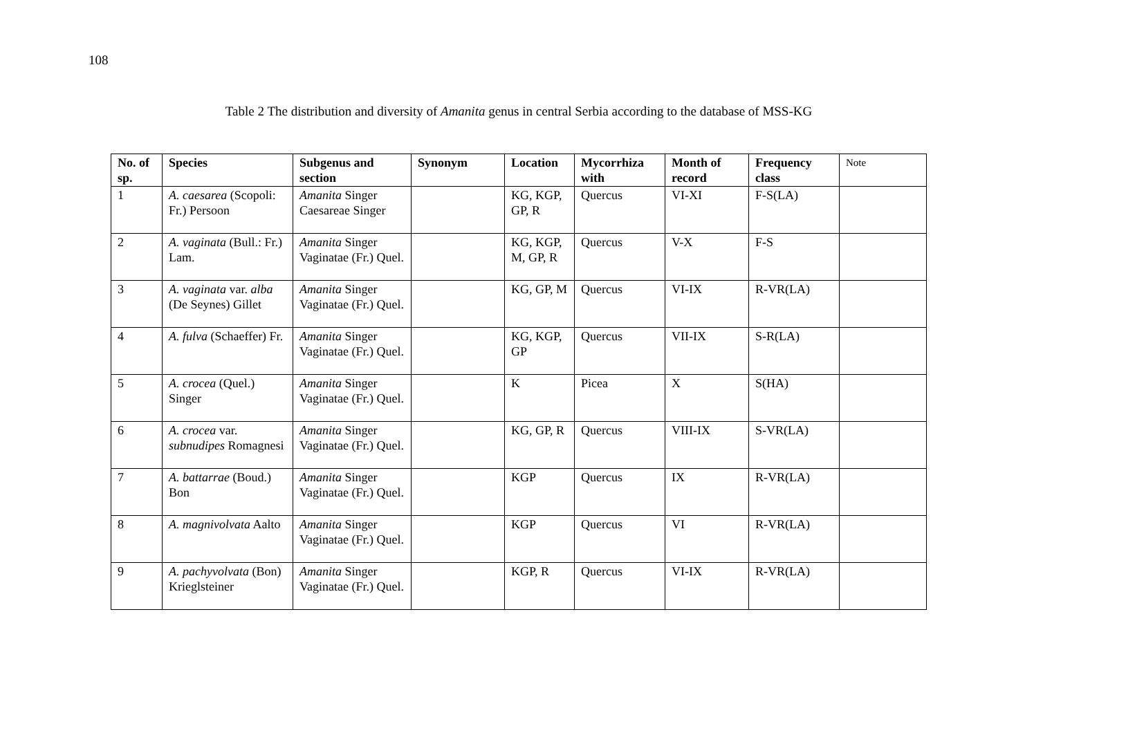108
Table 2 The distribution and diversity of Amanita genus in central Serbia according to the database of MSS-KG
| No. of sp. | Species | Subgenus and section | Synonym | Location | Mycorrhiza with | Month of record | Frequency class | Note |
| --- | --- | --- | --- | --- | --- | --- | --- | --- |
| 1 | A. caesarea (Scopoli: Fr.) Persoon | Amanita Singer Caesareae Singer | | KG, KGP, GP, R | Quercus | VI-XI | F-S(LA) | |
| 2 | A. vaginata (Bull.: Fr.) Lam. | Amanita Singer Vaginatae (Fr.) Quel. | | KG, KGP, M, GP, R | Quercus | V-X | F-S | |
| 3 | A. vaginata var. alba (De Seynes) Gillet | Amanita Singer Vaginatae (Fr.) Quel. | | KG, GP, M | Quercus | VI-IX | R-VR(LA) | |
| 4 | A. fulva (Schaeffer) Fr. | Amanita Singer Vaginatae (Fr.) Quel. | | KG, KGP, GP | Quercus | VII-IX | S-R(LA) | |
| 5 | A. crocea (Quel.) Singer | Amanita Singer Vaginatae (Fr.) Quel. | | K | Picea | X | S(HA) | |
| 6 | A. crocea var. subnudipes Romagnesi | Amanita Singer Vaginatae (Fr.) Quel. | | KG, GP, R | Quercus | VIII-IX | S-VR(LA) | |
| 7 | A. battarrae (Boud.) Bon | Amanita Singer Vaginatae (Fr.) Quel. | | KGP | Quercus | IX | R-VR(LA) | |
| 8 | A. magnivolvata Aalto | Amanita Singer Vaginatae (Fr.) Quel. | | KGP | Quercus | VI | R-VR(LA) | |
| 9 | A. pachyvolvata (Bon) Krieglsteiner | Amanita Singer Vaginatae (Fr.) Quel. | | KGP, R | Quercus | VI-IX | R-VR(LA) | |